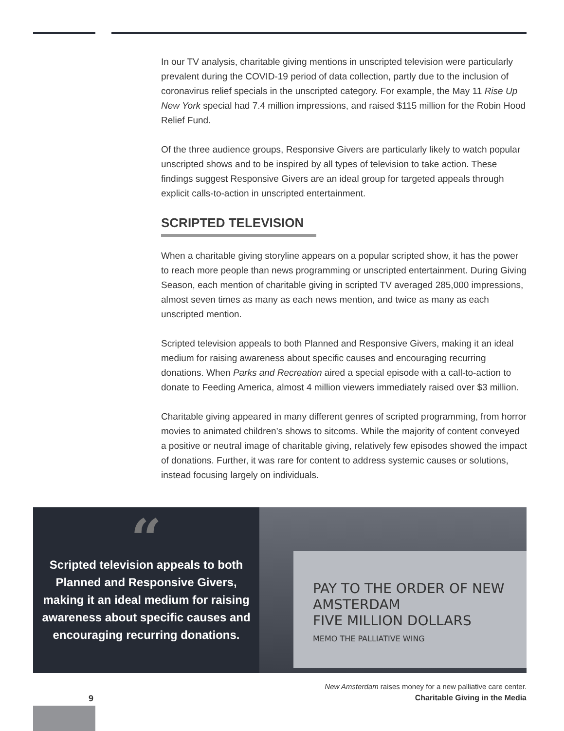In our TV analysis, charitable giving mentions in unscripted television were particularly prevalent during the COVID-19 period of data collection, partly due to the inclusion of coronavirus relief specials in the unscripted category. For example, the May 11 Rise Up New York special had 7.4 million impressions, and raised $115 million for the Robin Hood Relief Fund.
Of the three audience groups, Responsive Givers are particularly likely to watch popular unscripted shows and to be inspired by all types of television to take action. These findings suggest Responsive Givers are an ideal group for targeted appeals through explicit calls-to-action in unscripted entertainment.
SCRIPTED TELEVISION
When a charitable giving storyline appears on a popular scripted show, it has the power to reach more people than news programming or unscripted entertainment. During Giving Season, each mention of charitable giving in scripted TV averaged 285,000 impressions, almost seven times as many as each news mention, and twice as many as each unscripted mention.
Scripted television appeals to both Planned and Responsive Givers, making it an ideal medium for raising awareness about specific causes and encouraging recurring donations. When Parks and Recreation aired a special episode with a call-to-action to donate to Feeding America, almost 4 million viewers immediately raised over $3 million.
Charitable giving appeared in many different genres of scripted programming, from horror movies to animated children’s shows to sitcoms. While the majority of content conveyed a positive or neutral image of charitable giving, relatively few episodes showed the impact of donations. Further, it was rare for content to address systemic causes or solutions, instead focusing largely on individuals.
“
Scripted television appeals to both Planned and Responsive Givers, making it an ideal medium for raising awareness about specific causes and encouraging recurring donations.
PAY TO THE ORDER OF NEW AMSTERDAM
FIVE MILLION DOLLARS
MEMO THE PALLIATIVE WING
New Amsterdam raises money for a new palliative care center.
9 Charitable Giving in the Media